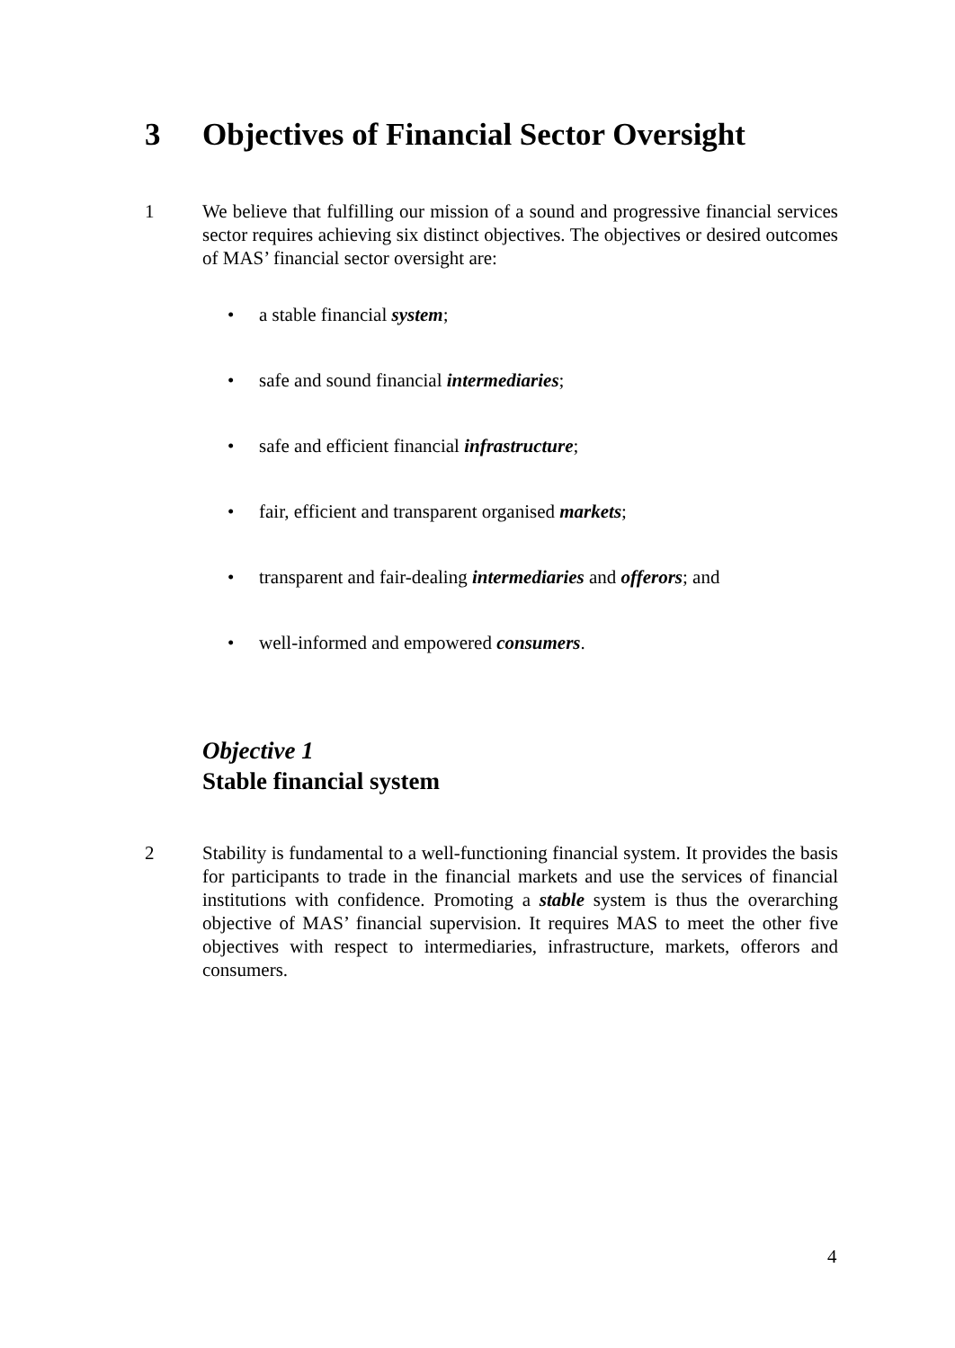3 Objectives of Financial Sector Oversight
1 We believe that fulfilling our mission of a sound and progressive financial services sector requires achieving six distinct objectives. The objectives or desired outcomes of MAS’ financial sector oversight are:
• a stable financial system;
• safe and sound financial intermediaries;
• safe and efficient financial infrastructure;
• fair, efficient and transparent organised markets;
• transparent and fair-dealing intermediaries and offerors; and
• well-informed and empowered consumers.
Objective 1
Stable financial system
2 Stability is fundamental to a well-functioning financial system. It provides the basis for participants to trade in the financial markets and use the services of financial institutions with confidence. Promoting a stable system is thus the overarching objective of MAS’ financial supervision. It requires MAS to meet the other five objectives with respect to intermediaries, infrastructure, markets, offerors and consumers.
4